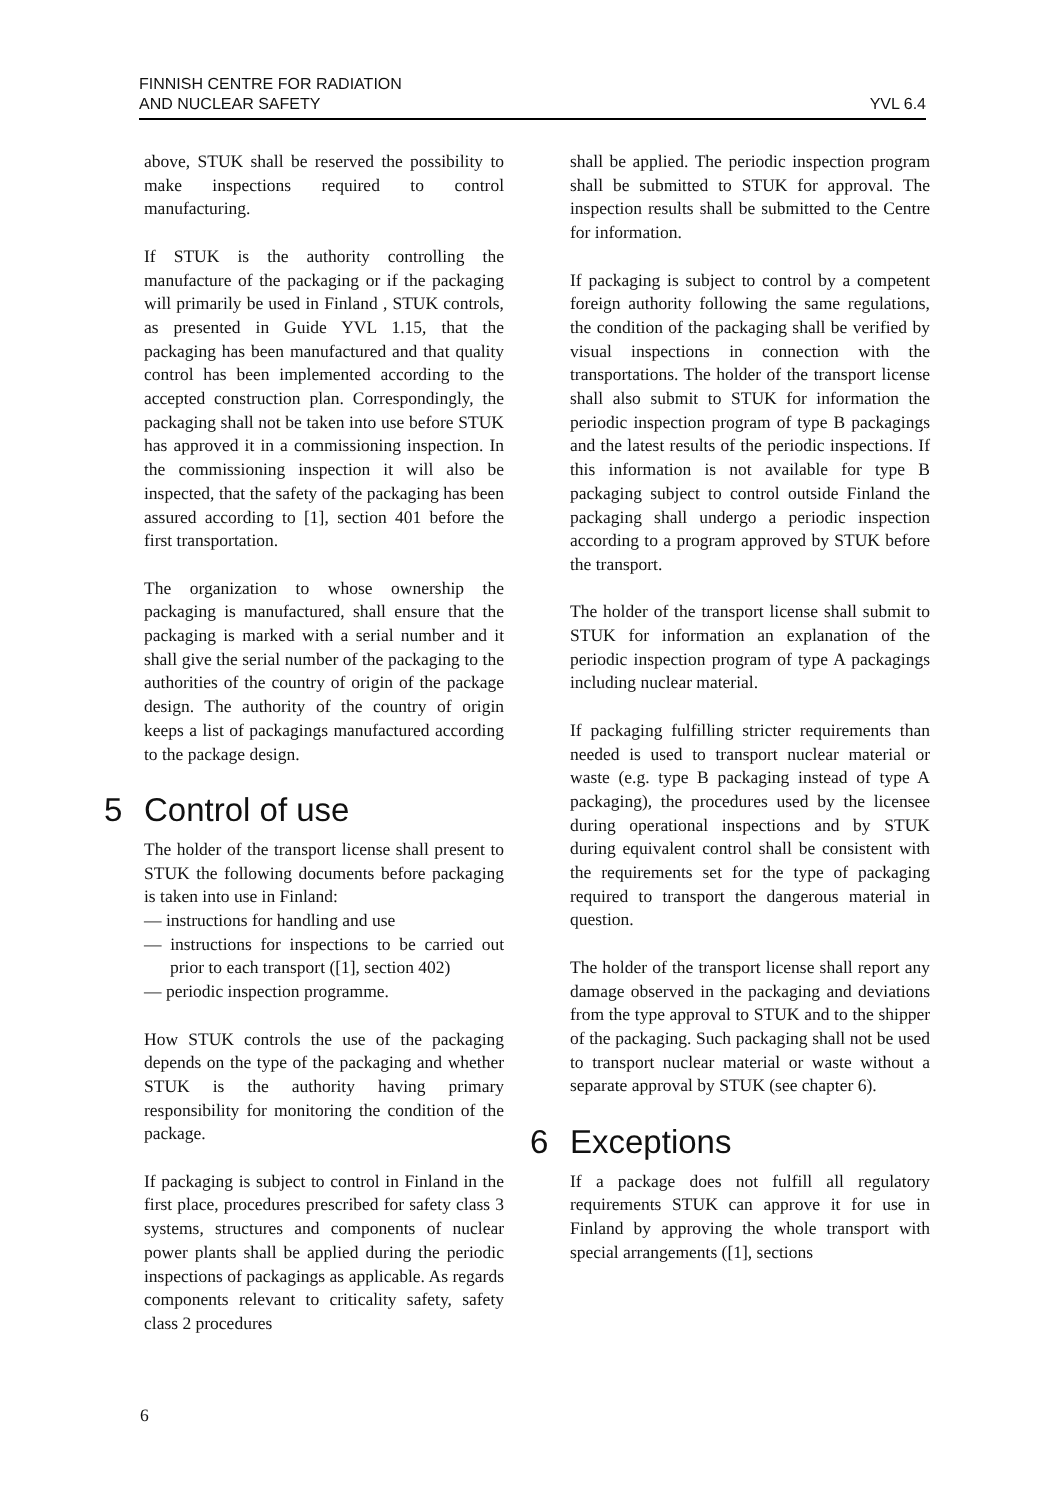FINNISH CENTRE FOR RADIATION
AND NUCLEAR SAFETY
YVL 6.4
above, STUK shall be reserved the possibility to make inspections required to control manufacturing.
If STUK is the authority controlling the manufacture of the packaging or if the packaging will primarily be used in Finland , STUK controls, as presented in Guide YVL 1.15, that the packaging has been manufactured and that quality control has been implemented according to the accepted construction plan. Correspondingly, the packaging shall not be taken into use before STUK has approved it in a commissioning inspection. In the commissioning inspection it will also be inspected, that the safety of the packaging has been assured according to [1], section 401 before the first transportation.
The organization to whose ownership the packaging is manufactured, shall ensure that the packaging is marked with a serial number and it shall give the serial number of the packaging to the authorities of the country of origin of the package design. The authority of the country of origin keeps a list of packagings manufactured according to the package design.
5 Control of use
The holder of the transport license shall present to STUK the following documents before packaging is taken into use in Finland:
— instructions for handling and use
— instructions for inspections to be carried out prior to each transport ([1], section 402)
— periodic inspection programme.
How STUK controls the use of the packaging depends on the type of the packaging and whether STUK is the authority having primary responsibility for monitoring the condition of the package.
If packaging is subject to control in Finland in the first place, procedures prescribed for safety class 3 systems, structures and components of nuclear power plants shall be applied during the periodic inspections of packagings as applicable. As regards components relevant to criticality safety, safety class 2 procedures
shall be applied. The periodic inspection program shall be submitted to STUK for approval. The inspection results shall be submitted to the Centre for information.
If packaging is subject to control by a competent foreign authority following the same regulations, the condition of the packaging shall be verified by visual inspections in connection with the transportations. The holder of the transport license shall also submit to STUK for information the periodic inspection program of type B packagings and the latest results of the periodic inspections. If this information is not available for type B packaging subject to control outside Finland the packaging shall undergo a periodic inspection according to a program approved by STUK before the transport.
The holder of the transport license shall submit to STUK for information an explanation of the periodic inspection program of type A packagings including nuclear material.
If packaging fulfilling stricter requirements than needed is used to transport nuclear material or waste (e.g. type B packaging instead of type A packaging), the procedures used by the licensee during operational inspections and by STUK during equivalent control shall be consistent with the requirements set for the type of packaging required to transport the dangerous material in question.
The holder of the transport license shall report any damage observed in the packaging and deviations from the type approval to STUK and to the shipper of the packaging. Such packaging shall not be used to transport nuclear material or waste without a separate approval by STUK (see chapter 6).
6 Exceptions
If a package does not fulfill all regulatory requirements STUK can approve it for use in Finland by approving the whole transport with special arrangements ([1], sections
6